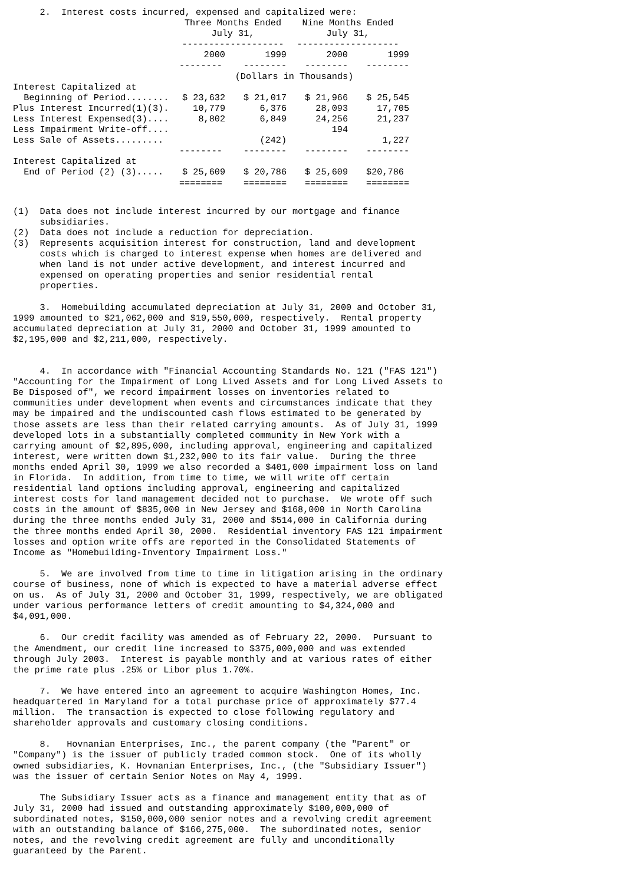2. Interest costs incurred, expensed and capitalized were:
| | Three Months Ended July 31, | | Nine Months Ended July 31, | |
| --- | --- | --- | --- | --- |
| | ------------------- | | ------------------- | |
| | 2000 | 1999 | 2000 | 1999 |
| | -------- | -------- | -------- | -------- |
| | (Dollars in Thousands) | | | |
| Interest Capitalized at Beginning of Period........ | $ 23,632 | $ 21,017 | $ 21,966 | $ 25,545 |
| Plus Interest Incurred(1)(3). | 10,779 | 6,376 | 28,093 | 17,705 |
| Less Interest Expensed(3).... | 8,802 | 6,849 | 24,256 | 21,237 |
| Less Impairment Write-off.... | | | 194 | |
| Less Sale of Assets......... | | (242) | | 1,227 |
| | -------- | -------- | -------- | -------- |
| Interest Capitalized at End of Period (2) (3)..... | $ 25,609 | $ 20,786 | $ 25,609 | $20,786 |
| | ======== | ======== | ======== | ======== |
(1) Data does not include interest incurred by our mortgage and finance subsidiaries. (2) Data does not include a reduction for depreciation. (3) Represents acquisition interest for construction, land and development costs which is charged to interest expense when homes are delivered and when land is not under active development, and interest incurred and expensed on operating properties and senior residential rental properties. 3. Homebuilding accumulated depreciation at July 31, 2000 and October 31, 1999 amounted to $21,062,000 and $19,550,000, respectively. Rental property accumulated depreciation at July 31, 2000 and October 31, 1999 amounted to $2,195,000 and $2,211,000, respectively. 4. In accordance with "Financial Accounting Standards No. 121 ("FAS 121") "Accounting for the Impairment of Long Lived Assets and for Long Lived Assets to Be Disposed of", we record impairment losses on inventories related to communities under development when events and circumstances indicate that they may be impaired and the undiscounted cash flows estimated to be generated by those assets are less than their related carrying amounts. As of July 31, 1999 developed lots in a substantially completed community in New York with a carrying amount of $2,895,000, including approval, engineering and capitalized interest, were written down $1,232,000 to its fair value. During the three months ended April 30, 1999 we also recorded a $401,000 impairment loss on land in Florida. In addition, from time to time, we will write off certain residential land options including approval, engineering and capitalized interest costs for land management decided not to purchase. We wrote off such costs in the amount of $835,000 in New Jersey and $168,000 in North Carolina during the three months ended July 31, 2000 and $514,000 in California during the three months ended April 30, 2000. Residential inventory FAS 121 impairment losses and option write offs are reported in the Consolidated Statements of Income as "Homebuilding-Inventory Impairment Loss." 5. We are involved from time to time in litigation arising in the ordinary course of business, none of which is expected to have a material adverse effect on us. As of July 31, 2000 and October 31, 1999, respectively, we are obligated under various performance letters of credit amounting to $4,324,000 and $4,091,000. 6. Our credit facility was amended as of February 22, 2000. Pursuant to the Amendment, our credit line increased to $375,000,000 and was extended through July 2003. Interest is payable monthly and at various rates of either the prime rate plus .25% or Libor plus 1.70%. 7. We have entered into an agreement to acquire Washington Homes, Inc. headquartered in Maryland for a total purchase price of approximately $77.4 million. The transaction is expected to close following regulatory and shareholder approvals and customary closing conditions. 8. Hovnanian Enterprises, Inc., the parent company (the "Parent" or "Company") is the issuer of publicly traded common stock. One of its wholly owned subsidiaries, K. Hovnanian Enterprises, Inc., (the "Subsidiary Issuer") was the issuer of certain Senior Notes on May 4, 1999. The Subsidiary Issuer acts as a finance and management entity that as of July 31, 2000 had issued and outstanding approximately $100,000,000 of subordinated notes, $150,000,000 senior notes and a revolving credit agreement with an outstanding balance of $166,275,000. The subordinated notes, senior notes, and the revolving credit agreement are fully and unconditionally guaranteed by the Parent.